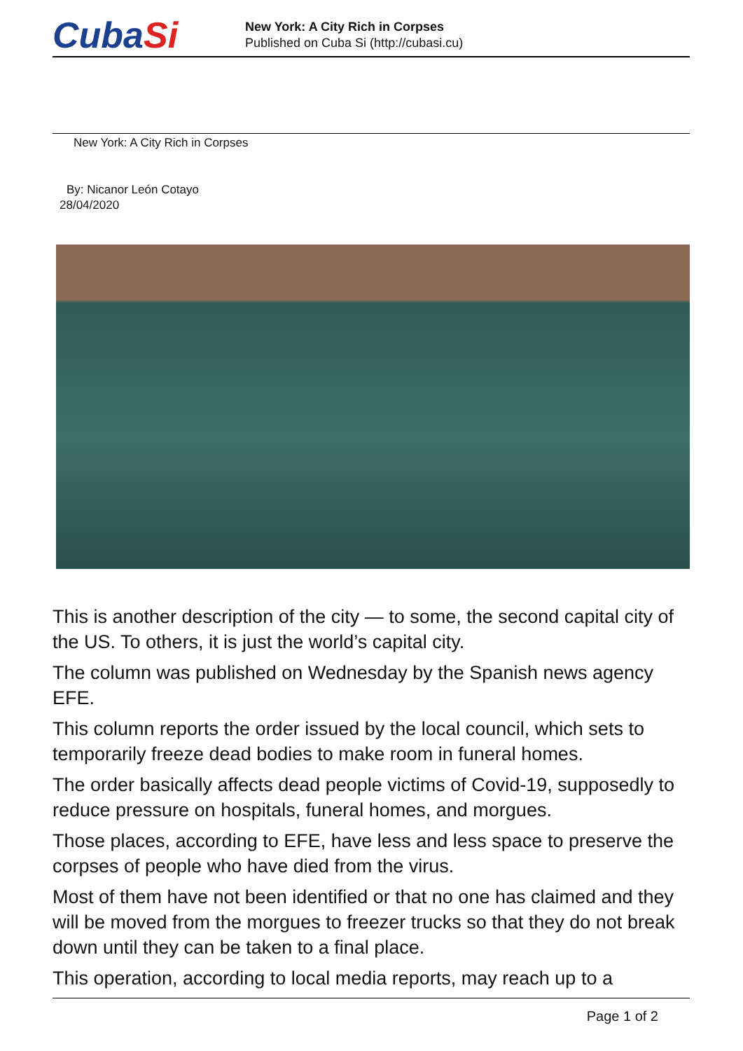CubaSi
New York: A City Rich in Corpses
Published on Cuba Si (http://cubasi.cu)
New York: A City Rich in Corpses
By: Nicanor León Cotayo
28/04/2020
This is another description of the city — to some, the second capital city of the US. To others, it is just the world’s capital city.
The column was published on Wednesday by the Spanish news agency EFE.
This column reports the order issued by the local council, which sets to temporarily freeze dead bodies to make room in funeral homes.
The order basically affects dead people victims of Covid-19, supposedly to reduce pressure on hospitals, funeral homes, and morgues.
Those places, according to EFE, have less and less space to preserve the corpses of people who have died from the virus.
Most of them have not been identified or that no one has claimed and they will be moved from the morgues to freezer trucks so that they do not break down until they can be taken to a final place.
This operation, according to local media reports, may reach up to a
Page 1 of 2